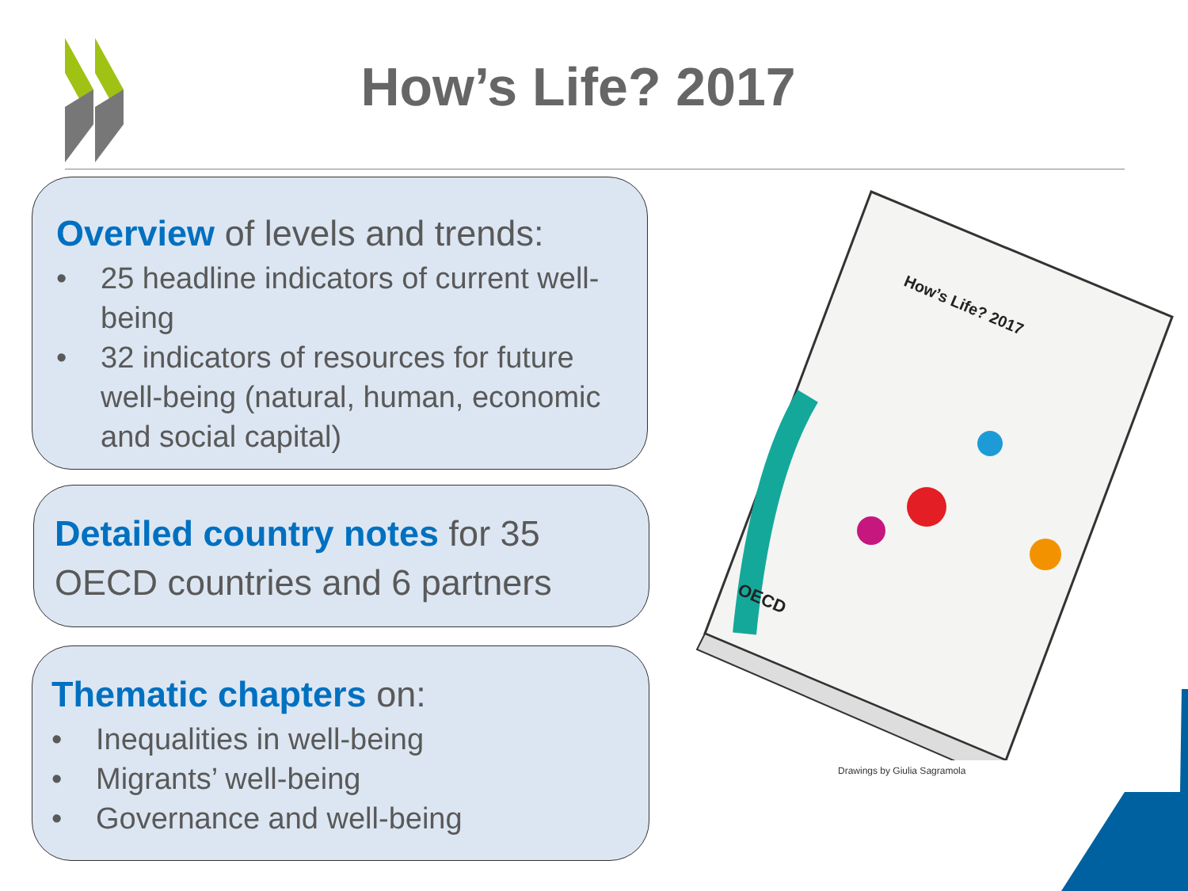How’s Life? 2017
Overview of levels and trends:
• 25 headline indicators of current well-being
• 32 indicators of resources for future well-being (natural, human, economic and social capital)
Detailed country notes for 35 OECD countries and 6 partners
Thematic chapters on:
• Inequalities in well-being
• Migrants’ well-being
• Governance and well-being
How’s Life? 2017
OECD
Drawings by Giulia Sagramola